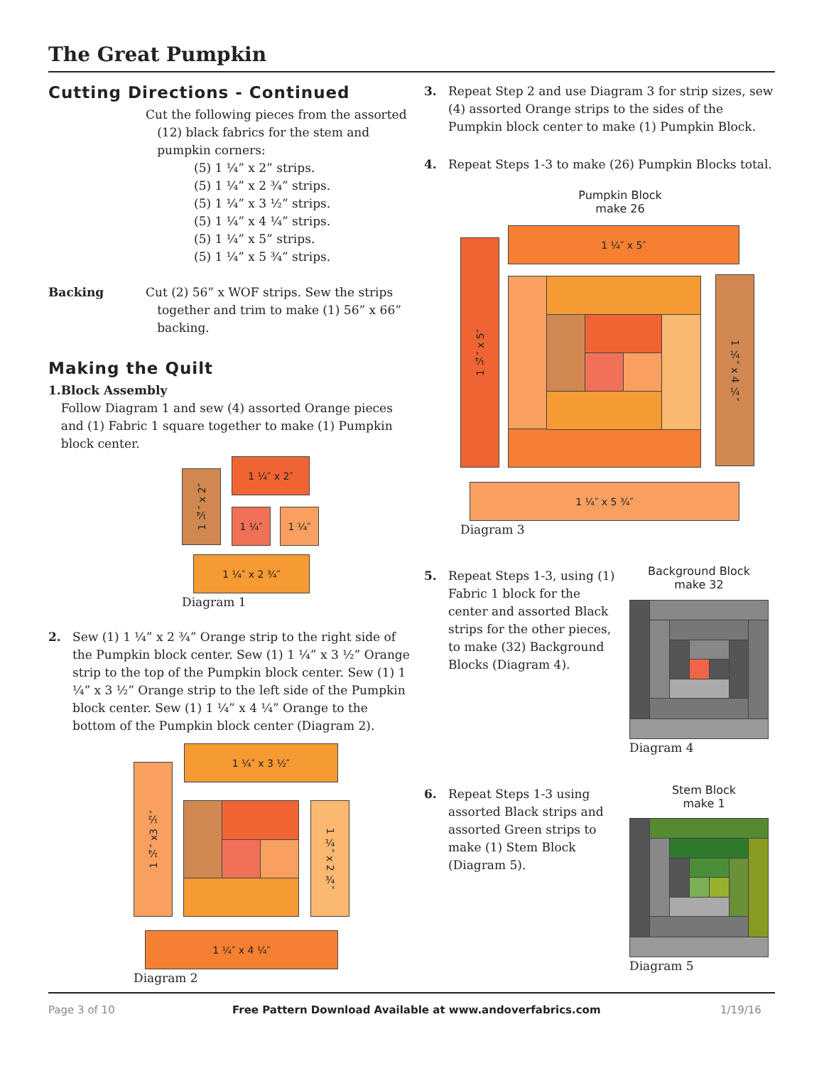The Great Pumpkin
Cutting Directions - Continued
Cut the following pieces from the assorted
(12) black fabrics for the stem and
pumpkin corners:
(5) 1 ¼” x 2” strips.
(5) 1 ¼” x 2 ¾” strips.
(5) 1 ¼” x 3 ½” strips.
(5) 1 ¼” x 4 ¼” strips.
(5) 1 ¼” x 5” strips.
(5) 1 ¼” x 5 ¾” strips.
Backing Cut (2) 56” x WOF strips. Sew the strips
together and trim to make (1) 56” x 66”
backing.
Making the Quilt
1. Block Assembly
Follow Diagram 1 and sew (4) assorted Orange pieces and (1) Fabric 1 square together to make (1) Pumpkin block center.
1 ¼″ x 2″
1 ¼″ x 2″
1 ¼″ 1 ¼″
1 ¼″ x 2 ¾″
Diagram 1
2. Sew (1) 1 ¼” x 2 ¾” Orange strip to the right side of the Pumpkin block center. Sew (1) 1 ¼” x 3 ½” Orange strip to the top of the Pumpkin block center. Sew (1) 1 ¼” x 3 ½” Orange strip to the left side of the Pumpkin block center. Sew (1) 1 ¼” x 4 ¼” Orange to the bottom of the Pumpkin block center (Diagram 2).
1 ¼″ x3 ½″
1 ¼″ x 3 ½″
1 ¼″ x 2 ¾″
1 ¼″ x 4 ¼″
Diagram 2
3. Repeat Step 2 and use Diagram 3 for strip sizes, sew (4) assorted Orange strips to the sides of the Pumpkin block center to make (1) Pumpkin Block.
4. Repeat Steps 1-3 to make (26) Pumpkin Blocks total.
Pumpkin Block
make 26
1 ¼″ x 5″
1 ¼″ x 5″
1 ¼″ x 4 ¼″
1 ¼″ x 5 ¾″
Diagram 3
5. Repeat Steps 1-3, using (1) Fabric 1 block for the center and assorted Black strips for the other pieces, to make (32) Background Blocks (Diagram 4).
Background Block
make 32
Diagram 4
6. Repeat Steps 1-3 using assorted Black strips and assorted Green strips to make (1) Stem Block (Diagram 5).
Stem Block
make 1
Diagram 5
Page 3 of 10
Free Pattern Download Available at www.andoverfabrics.com
1/19/16